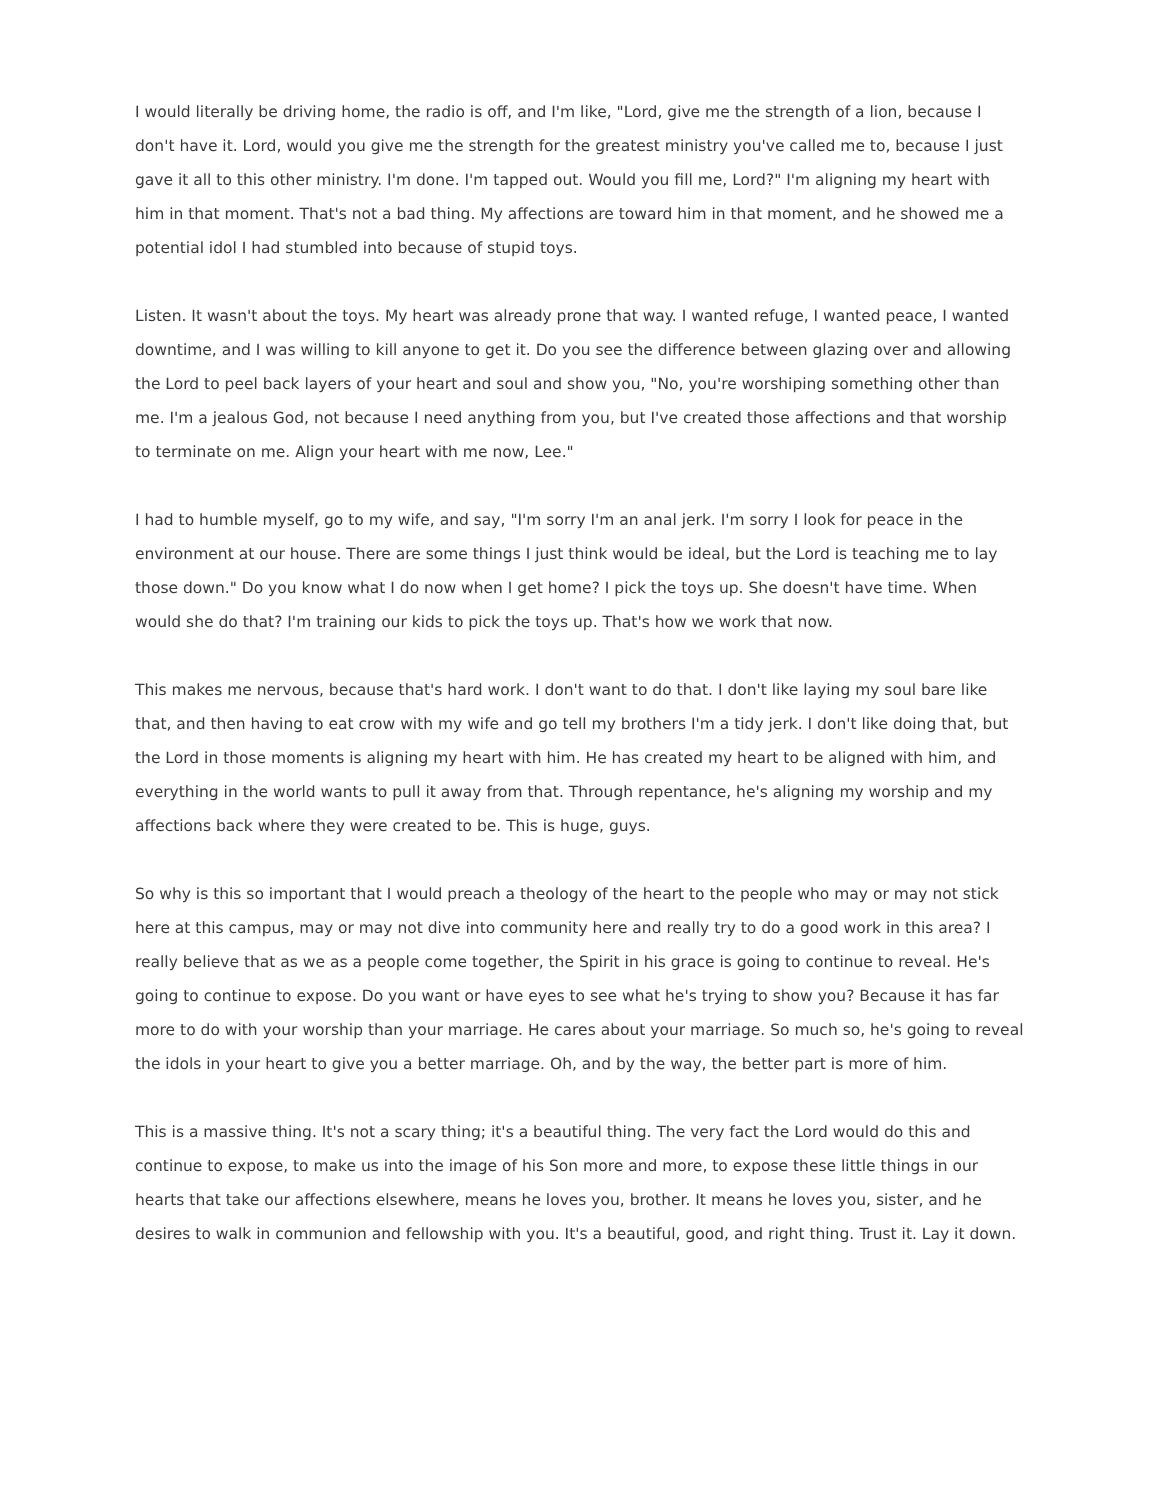I would literally be driving home, the radio is off, and I'm like, "Lord, give me the strength of a lion, because I don't have it. Lord, would you give me the strength for the greatest ministry you've called me to, because I just gave it all to this other ministry. I'm done. I'm tapped out. Would you fill me, Lord?" I'm aligning my heart with him in that moment. That's not a bad thing. My affections are toward him in that moment, and he showed me a potential idol I had stumbled into because of stupid toys.
Listen. It wasn't about the toys. My heart was already prone that way. I wanted refuge, I wanted peace, I wanted downtime, and I was willing to kill anyone to get it. Do you see the difference between glazing over and allowing the Lord to peel back layers of your heart and soul and show you, "No, you're worshiping something other than me. I'm a jealous God, not because I need anything from you, but I've created those affections and that worship to terminate on me. Align your heart with me now, Lee."
I had to humble myself, go to my wife, and say, "I'm sorry I'm an anal jerk. I'm sorry I look for peace in the environment at our house. There are some things I just think would be ideal, but the Lord is teaching me to lay those down." Do you know what I do now when I get home? I pick the toys up. She doesn't have time. When would she do that? I'm training our kids to pick the toys up. That's how we work that now.
This makes me nervous, because that's hard work. I don't want to do that. I don't like laying my soul bare like that, and then having to eat crow with my wife and go tell my brothers I'm a tidy jerk. I don't like doing that, but the Lord in those moments is aligning my heart with him. He has created my heart to be aligned with him, and everything in the world wants to pull it away from that. Through repentance, he's aligning my worship and my affections back where they were created to be. This is huge, guys.
So why is this so important that I would preach a theology of the heart to the people who may or may not stick here at this campus, may or may not dive into community here and really try to do a good work in this area? I really believe that as we as a people come together, the Spirit in his grace is going to continue to reveal. He's going to continue to expose. Do you want or have eyes to see what he's trying to show you? Because it has far more to do with your worship than your marriage. He cares about your marriage. So much so, he's going to reveal the idols in your heart to give you a better marriage. Oh, and by the way, the better part is more of him.
This is a massive thing. It's not a scary thing; it's a beautiful thing. The very fact the Lord would do this and continue to expose, to make us into the image of his Son more and more, to expose these little things in our hearts that take our affections elsewhere, means he loves you, brother. It means he loves you, sister, and he desires to walk in communion and fellowship with you. It's a beautiful, good, and right thing. Trust it. Lay it down.